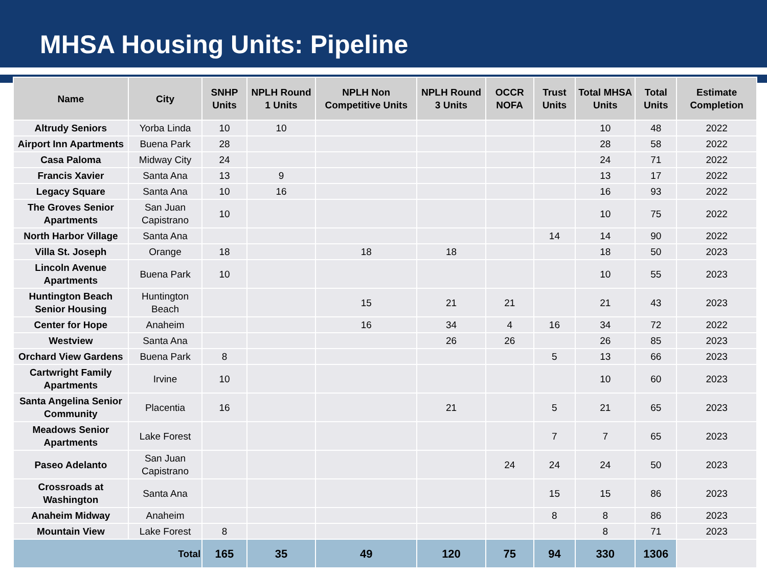MHSA Housing Units: Pipeline
| Name | City | SNHP Units | NPLH Round 1 Units | NPLH Non Competitive Units | NPLH Round 3 Units | OCCR NOFA | Trust Units | Total MHSA Units | Total Units | Estimate Completion |
| --- | --- | --- | --- | --- | --- | --- | --- | --- | --- | --- |
| Altrudy Seniors | Yorba Linda | 10 | 10 | | | | | 10 | 48 | 2022 |
| Airport Inn Apartments | Buena Park | 28 | | | | | | 28 | 58 | 2022 |
| Casa Paloma | Midway City | 24 | | | | | | 24 | 71 | 2022 |
| Francis Xavier | Santa Ana | 13 | 9 | | | | | 13 | 17 | 2022 |
| Legacy Square | Santa Ana | 10 | 16 | | | | | 16 | 93 | 2022 |
| The Groves Senior Apartments | San Juan Capistrano | 10 | | | | | | 10 | 75 | 2022 |
| North Harbor Village | Santa Ana | | | | | | 14 | 14 | 90 | 2022 |
| Villa St. Joseph | Orange | 18 | | 18 | 18 | | | 18 | 50 | 2023 |
| Lincoln Avenue Apartments | Buena Park | 10 | | | | | | 10 | 55 | 2023 |
| Huntington Beach Senior Housing | Huntington Beach | | | 15 | 21 | 21 | | 21 | 43 | 2023 |
| Center for Hope | Anaheim | | | 16 | 34 | 4 | 16 | 34 | 72 | 2022 |
| Westview | Santa Ana | | | | 26 | 26 | | 26 | 85 | 2023 |
| Orchard View Gardens | Buena Park | 8 | | | | | 5 | 13 | 66 | 2023 |
| Cartwright Family Apartments | Irvine | 10 | | | | | | 10 | 60 | 2023 |
| Santa Angelina Senior Community | Placentia | 16 | | | 21 | | 5 | 21 | 65 | 2023 |
| Meadows Senior Apartments | Lake Forest | | | | | | 7 | 7 | 65 | 2023 |
| Paseo Adelanto | San Juan Capistrano | | | | | 24 | 24 | 24 | 50 | 2023 |
| Crossroads at Washington | Santa Ana | | | | | | 15 | 15 | 86 | 2023 |
| Anaheim Midway | Anaheim | | | | | | 8 | 8 | 86 | 2023 |
| Mountain View | Lake Forest | 8 | | | | | | 8 | 71 | 2023 |
| Total | | 165 | 35 | 49 | 120 | 75 | 94 | 330 | 1306 | |